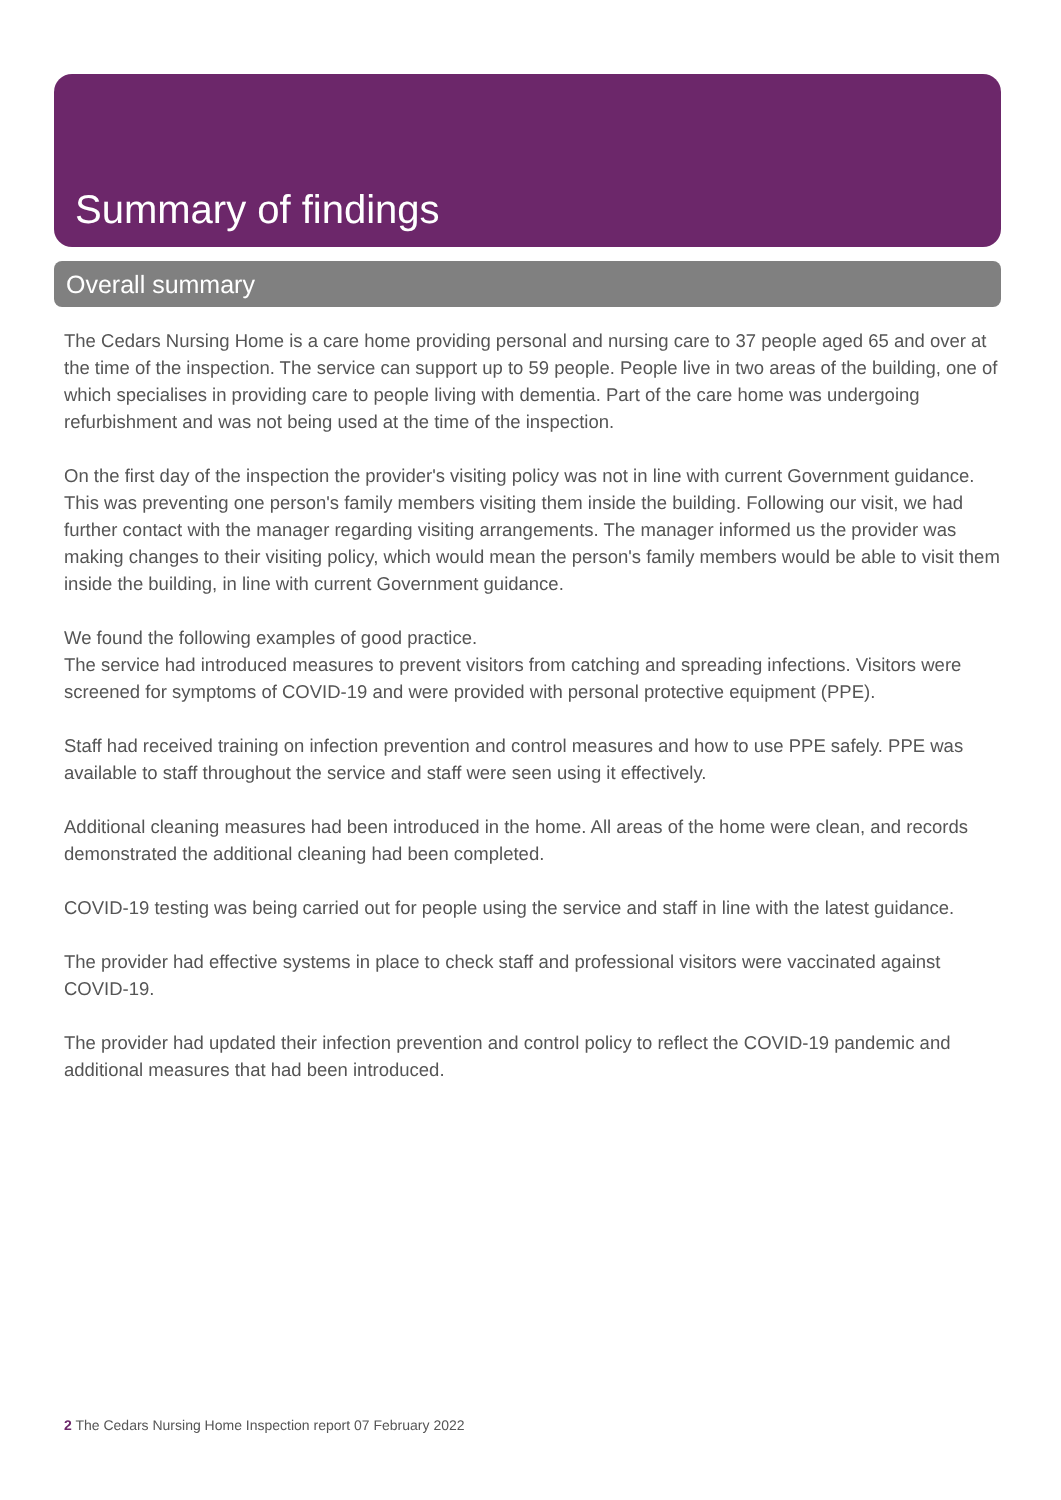Summary of findings
Overall summary
The Cedars Nursing Home is a care home providing personal and nursing care to 37 people aged 65 and over at the time of the inspection. The service can support up to 59 people. People live in two areas of the building, one of which specialises in providing care to people living with dementia. Part of the care home was undergoing refurbishment and was not being used at the time of the inspection.
On the first day of the inspection the provider's visiting policy was not in line with current Government guidance. This was preventing one person's family members visiting them inside the building. Following our visit, we had further contact with the manager regarding visiting arrangements. The manager informed us the provider was making changes to their visiting policy, which would mean the person's family members would be able to visit them inside the building, in line with current Government guidance.
We found the following examples of good practice.
The service had introduced measures to prevent visitors from catching and spreading infections. Visitors were screened for symptoms of COVID-19 and were provided with personal protective equipment (PPE).
Staff had received training on infection prevention and control measures and how to use PPE safely. PPE was available to staff throughout the service and staff were seen using it effectively.
Additional cleaning measures had been introduced in the home. All areas of the home were clean, and records demonstrated the additional cleaning had been completed.
COVID-19 testing was being carried out for people using the service and staff in line with the latest guidance.
The provider had effective systems in place to check staff and professional visitors were vaccinated against COVID-19.
The provider had updated their infection prevention and control policy to reflect the COVID-19 pandemic and additional measures that had been introduced.
2 The Cedars Nursing Home Inspection report 07 February 2022